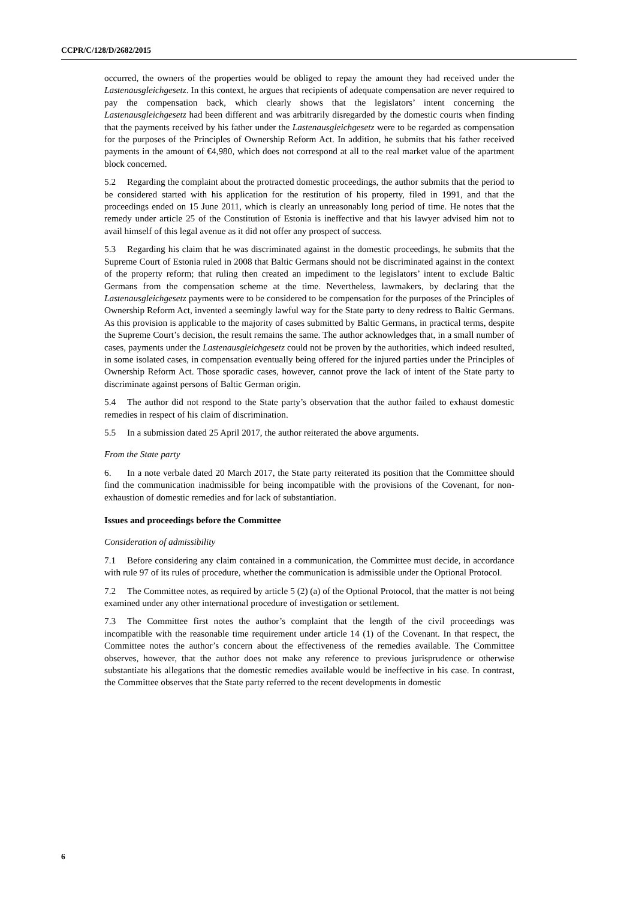CCPR/C/128/D/2682/2015
occurred, the owners of the properties would be obliged to repay the amount they had received under the Lastenausgleichgesetz. In this context, he argues that recipients of adequate compensation are never required to pay the compensation back, which clearly shows that the legislators’ intent concerning the Lastenausgleichgesetz had been different and was arbitrarily disregarded by the domestic courts when finding that the payments received by his father under the Lastenausgleichgesetz were to be regarded as compensation for the purposes of the Principles of Ownership Reform Act. In addition, he submits that his father received payments in the amount of €4,980, which does not correspond at all to the real market value of the apartment block concerned.
5.2 Regarding the complaint about the protracted domestic proceedings, the author submits that the period to be considered started with his application for the restitution of his property, filed in 1991, and that the proceedings ended on 15 June 2011, which is clearly an unreasonably long period of time. He notes that the remedy under article 25 of the Constitution of Estonia is ineffective and that his lawyer advised him not to avail himself of this legal avenue as it did not offer any prospect of success.
5.3 Regarding his claim that he was discriminated against in the domestic proceedings, he submits that the Supreme Court of Estonia ruled in 2008 that Baltic Germans should not be discriminated against in the context of the property reform; that ruling then created an impediment to the legislators’ intent to exclude Baltic Germans from the compensation scheme at the time. Nevertheless, lawmakers, by declaring that the Lastenausgleichgesetz payments were to be considered to be compensation for the purposes of the Principles of Ownership Reform Act, invented a seemingly lawful way for the State party to deny redress to Baltic Germans. As this provision is applicable to the majority of cases submitted by Baltic Germans, in practical terms, despite the Supreme Court’s decision, the result remains the same. The author acknowledges that, in a small number of cases, payments under the Lastenausgleichgesetz could not be proven by the authorities, which indeed resulted, in some isolated cases, in compensation eventually being offered for the injured parties under the Principles of Ownership Reform Act. Those sporadic cases, however, cannot prove the lack of intent of the State party to discriminate against persons of Baltic German origin.
5.4 The author did not respond to the State party’s observation that the author failed to exhaust domestic remedies in respect of his claim of discrimination.
5.5 In a submission dated 25 April 2017, the author reiterated the above arguments.
From the State party
6. In a note verbale dated 20 March 2017, the State party reiterated its position that the Committee should find the communication inadmissible for being incompatible with the provisions of the Covenant, for non-exhaustion of domestic remedies and for lack of substantiation.
Issues and proceedings before the Committee
Consideration of admissibility
7.1 Before considering any claim contained in a communication, the Committee must decide, in accordance with rule 97 of its rules of procedure, whether the communication is admissible under the Optional Protocol.
7.2 The Committee notes, as required by article 5 (2) (a) of the Optional Protocol, that the matter is not being examined under any other international procedure of investigation or settlement.
7.3 The Committee first notes the author’s complaint that the length of the civil proceedings was incompatible with the reasonable time requirement under article 14 (1) of the Covenant. In that respect, the Committee notes the author’s concern about the effectiveness of the remedies available. The Committee observes, however, that the author does not make any reference to previous jurisprudence or otherwise substantiate his allegations that the domestic remedies available would be ineffective in his case. In contrast, the Committee observes that the State party referred to the recent developments in domestic
6